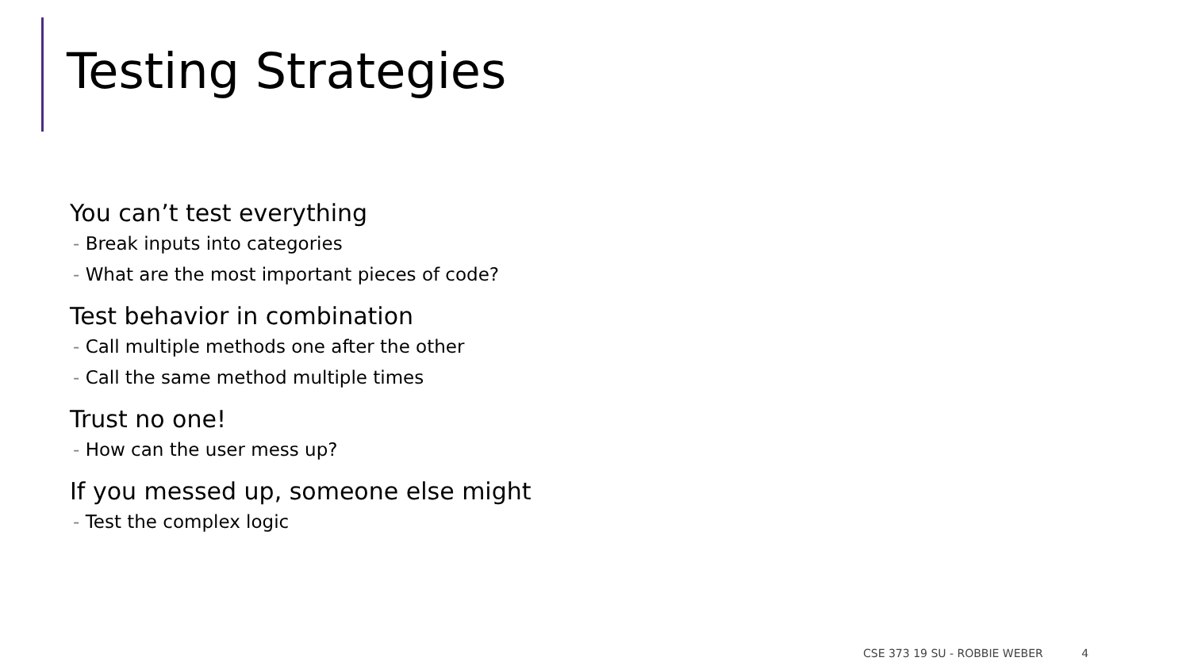Testing Strategies
You can’t test everything
- Break inputs into categories
- What are the most important pieces of code?
Test behavior in combination
- Call multiple methods one after the other
- Call the same method multiple times
Trust no one!
- How can the user mess up?
If you messed up, someone else might
- Test the complex logic
CSE 373 19 SU - ROBBIE WEBER 4